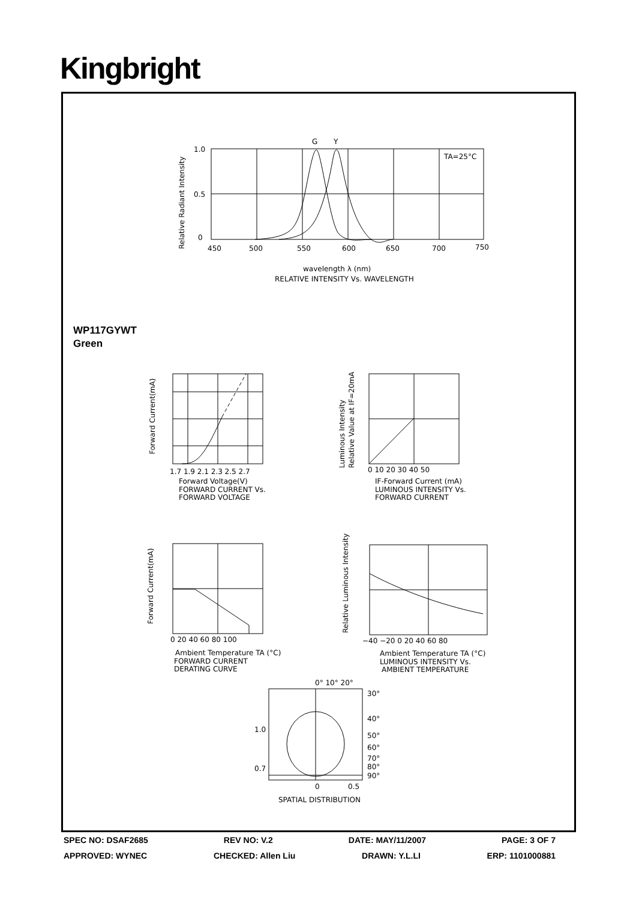Kingbright
G
Y
TA=25°C
1.0
0.5
0
450
500
550
600
650
700
750
wavelength λ (nm)
RELATIVE INTENSITY Vs. WAVELENGTH
Relative Radiant Intensity
Forward Voltage(V)
FORWARD CURRENT Vs.
FORWARD VOLTAGE
1.7 1.9 2.1 2.3 2.5 2.7
Forward Current(mA)
IF-Forward Current (mA)
LUMINOUS INTENSITY Vs.
FORWARD CURRENT
0 10 20 30 40 50
Luminous Intensity
Relative Value at IF=20mA
Ambient Temperature TA (°C)
FORWARD CURRENT
DERATING CURVE
0 20 40 60 80 100
Forward Current(mA)
Ambient Temperature TA (°C)
LUMINOUS INTENSITY Vs.
AMBIENT TEMPERATURE
−40 −20 0 20 40 60 80
Relative Luminous Intensity
0° 10° 20°
30°
40°
50°
60°
70°
80°
90°
1.0
0.7
0
0.5
SPATIAL DISTRIBUTION
WP117GYWT
Green
SPEC NO: DSAF2685 REV NO: V.2 DATE: MAY/11/2007 PAGE: 3 OF 7
APPROVED: WYNEC CHECKED: Allen Liu DRAWN: Y.L.LI ERP: 1101000881